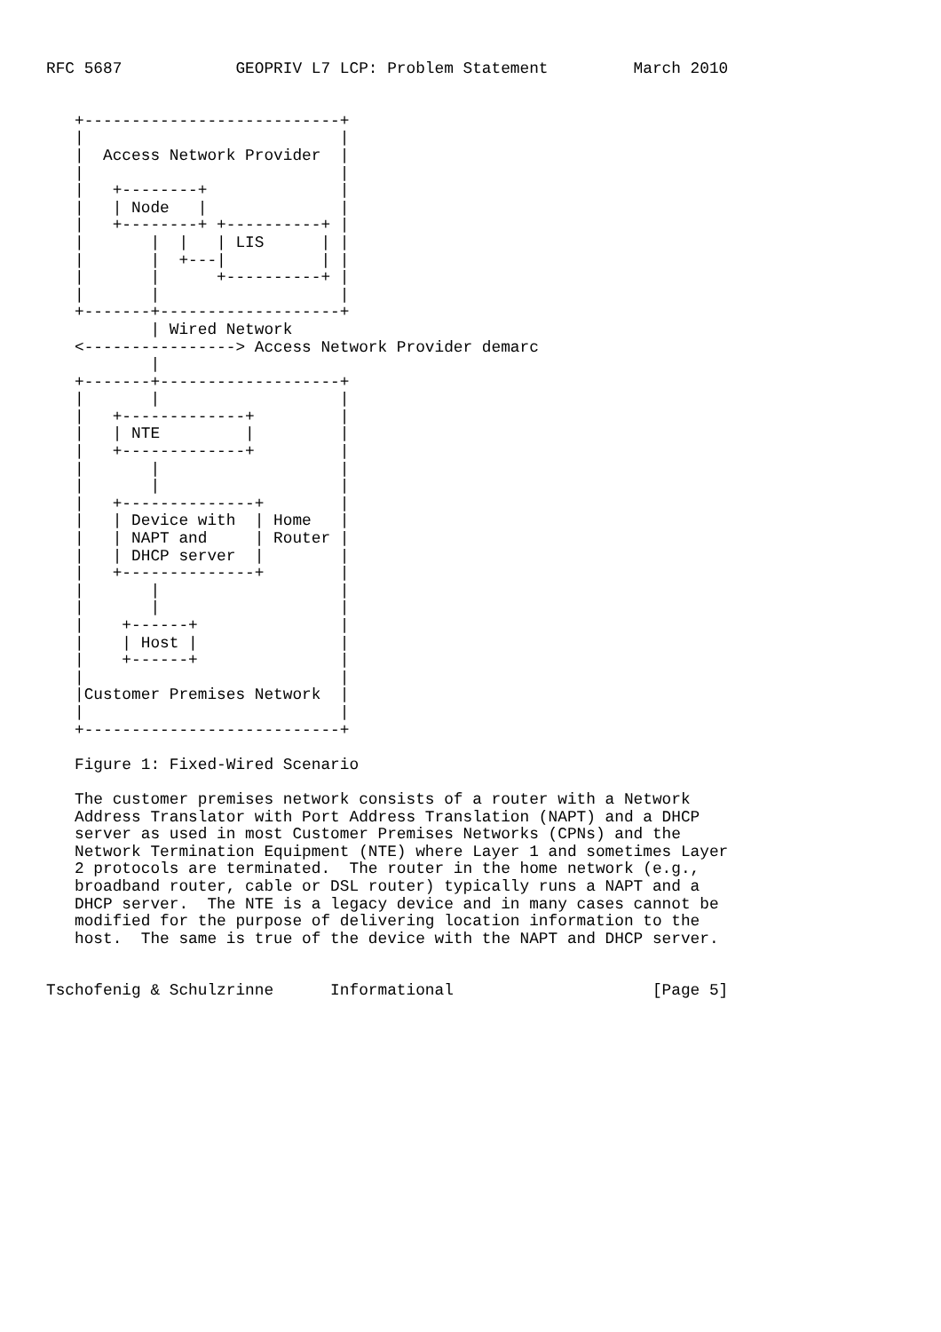RFC 5687            GEOPRIV L7 LCP: Problem Statement         March 2010


   +---------------------------+
   |                           |
   |  Access Network Provider  |
   |                           |
   |   +--------+              |
   |   | Node   |              |
   |   +--------+ +----------+ |
   |       |  |   | LIS      | |
   |       |  +---|          | |
   |       |      +----------+ |
   |       |                   |
   +-------+-------------------+
           | Wired Network
   <----------------> Access Network Provider demarc
           |
   +-------+-------------------+
   |       |                   |
   |   +-------------+         |
   |   | NTE         |         |
   |   +-------------+         |
   |       |                   |
   |       |                   |
   |   +--------------+        |
   |   | Device with  | Home   |
   |   | NAPT and     | Router |
   |   | DHCP server  |        |
   |   +--------------+        |
   |       |                   |
   |       |                   |
   |    +------+               |
   |    | Host |               |
   |    +------+               |
   |                           |
   |Customer Premises Network  |
   |                           |
   +---------------------------+

   Figure 1: Fixed-Wired Scenario

   The customer premises network consists of a router with a Network
   Address Translator with Port Address Translation (NAPT) and a DHCP
   server as used in most Customer Premises Networks (CPNs) and the
   Network Termination Equipment (NTE) where Layer 1 and sometimes Layer
   2 protocols are terminated.  The router in the home network (e.g.,
   broadband router, cable or DSL router) typically runs a NAPT and a
   DHCP server.  The NTE is a legacy device and in many cases cannot be
   modified for the purpose of delivering location information to the
   host.  The same is true of the device with the NAPT and DHCP server.


Tschofenig & Schulzrinne      Informational                     [Page 5]